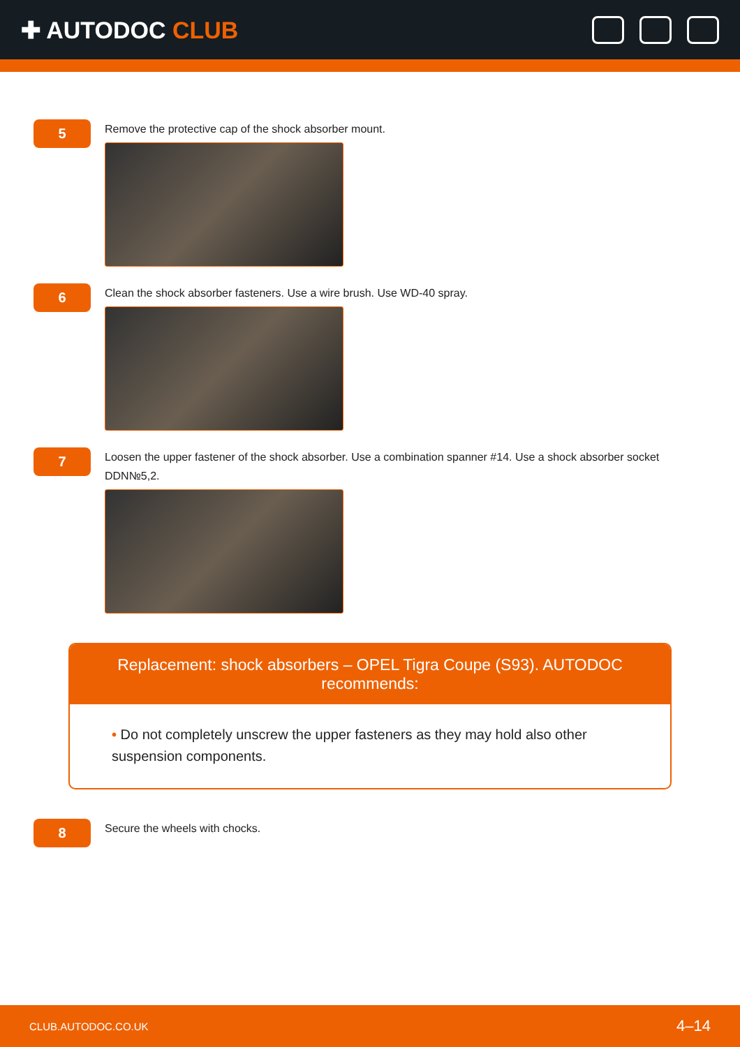✚ AUTODOC CLUB
5
Remove the protective cap of the shock absorber mount.
6
Clean the shock absorber fasteners. Use a wire brush. Use WD-40 spray.
7
Loosen the upper fastener of the shock absorber. Use a combination spanner #14. Use a shock absorber socket DDN№5,2.
Replacement: shock absorbers – OPEL Tigra Coupe (S93). AUTODOC recommends:
• Do not completely unscrew the upper fasteners as they may hold also other suspension components.
8
Secure the wheels with chocks.
CLUB.AUTODOC.CO.UK 4–14